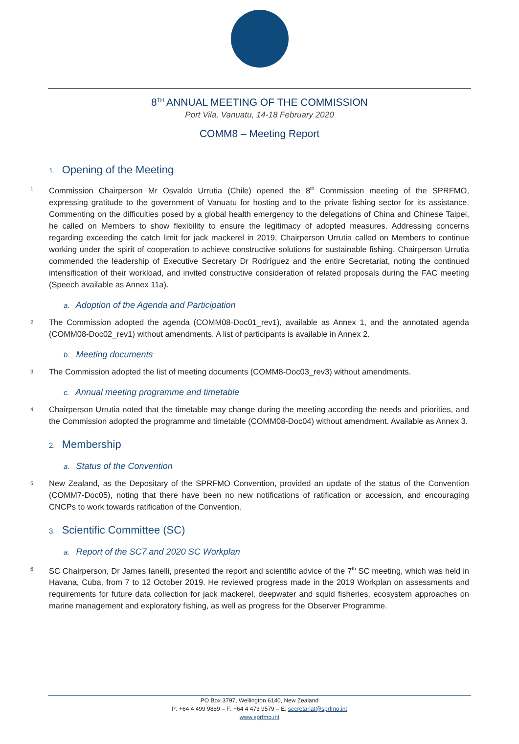8<sup>TH</sup> ANNUAL MEETING OF THE COMMISSION
Port Vila, Vanuatu, 14-18 February 2020
COMM8 – Meeting Report
1. Opening of the Meeting
1. Commission Chairperson Mr Osvaldo Urrutia (Chile) opened the 8<sup>th</sup> Commission meeting of the SPRFMO, expressing gratitude to the government of Vanuatu for hosting and to the private fishing sector for its assistance. Commenting on the difficulties posed by a global health emergency to the delegations of China and Chinese Taipei, he called on Members to show flexibility to ensure the legitimacy of adopted measures. Addressing concerns regarding exceeding the catch limit for jack mackerel in 2019, Chairperson Urrutia called on Members to continue working under the spirit of cooperation to achieve constructive solutions for sustainable fishing. Chairperson Urrutia commended the leadership of Executive Secretary Dr Rodríguez and the entire Secretariat, noting the continued intensification of their workload, and invited constructive consideration of related proposals during the FAC meeting (Speech available as Annex 11a).
a. Adoption of the Agenda and Participation
2. The Commission adopted the agenda (COMM08-Doc01_rev1), available as Annex 1, and the annotated agenda (COMM08-Doc02_rev1) without amendments. A list of participants is available in Annex 2.
b. Meeting documents
3. The Commission adopted the list of meeting documents (COMM8-Doc03_rev3) without amendments.
c. Annual meeting programme and timetable
4. Chairperson Urrutia noted that the timetable may change during the meeting according the needs and priorities, and the Commission adopted the programme and timetable (COMM08-Doc04) without amendment. Available as Annex 3.
2. Membership
a. Status of the Convention
5. New Zealand, as the Depositary of the SPRFMO Convention, provided an update of the status of the Convention (COMM7-Doc05), noting that there have been no new notifications of ratification or accession, and encouraging CNCPs to work towards ratification of the Convention.
3. Scientific Committee (SC)
a. Report of the SC7 and 2020 SC Workplan
6. SC Chairperson, Dr James Ianelli, presented the report and scientific advice of the 7<sup>th</sup> SC meeting, which was held in Havana, Cuba, from 7 to 12 October 2019. He reviewed progress made in the 2019 Workplan on assessments and requirements for future data collection for jack mackerel, deepwater and squid fisheries, ecosystem approaches on marine management and exploratory fishing, as well as progress for the Observer Programme.
PO Box 3797, Wellington 6140, New Zealand
P: +64 4 499 9889 – F: +64 4 473 9579 – E: secretariat@sprfmo.int
www.sprfmo.int